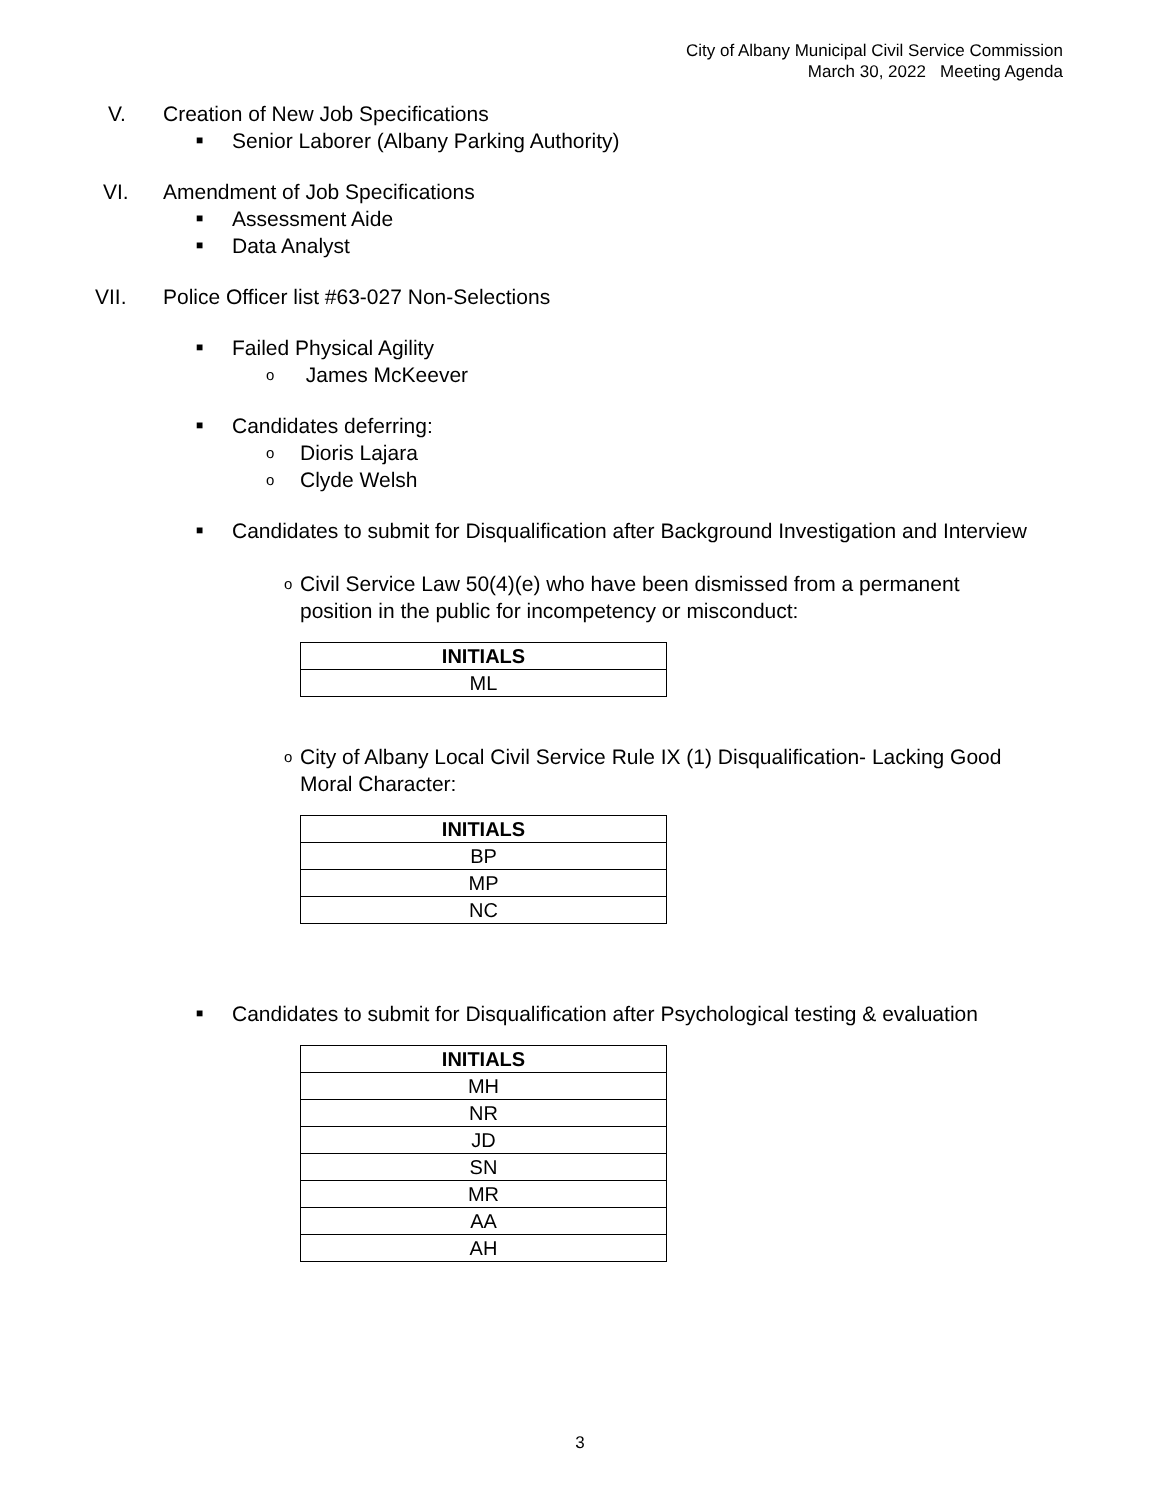City of Albany Municipal Civil Service Commission
March 30, 2022 Meeting Agenda
V. Creation of New Job Specifications
■
Senior Laborer (Albany Parking Authority)
VI. Amendment of Job Specifications
■
Assessment Aide
■
Data Analyst
VII. Police Officer list #63-027 Non-Selections
■
Failed Physical Agility
o
James McKeever
■
Candidates deferring:
o
Dioris Lajara
o
Clyde Welsh
■
Candidates to submit for Disqualification after Background Investigation and Interview
o
Civil Service Law 50(4)(e) who have been dismissed from a permanent
position in the public for incompetency or misconduct:
| INITIALS |
| --- |
| ML |
o
City of Albany Local Civil Service Rule IX (1) Disqualification- Lacking Good
Moral Character:
| INITIALS |
| --- |
| BP |
| MP |
| NC |
■
Candidates to submit for Disqualification after Psychological testing & evaluation
| INITIALS |
| --- |
| MH |
| NR |
| JD |
| SN |
| MR |
| AA |
| AH |
3